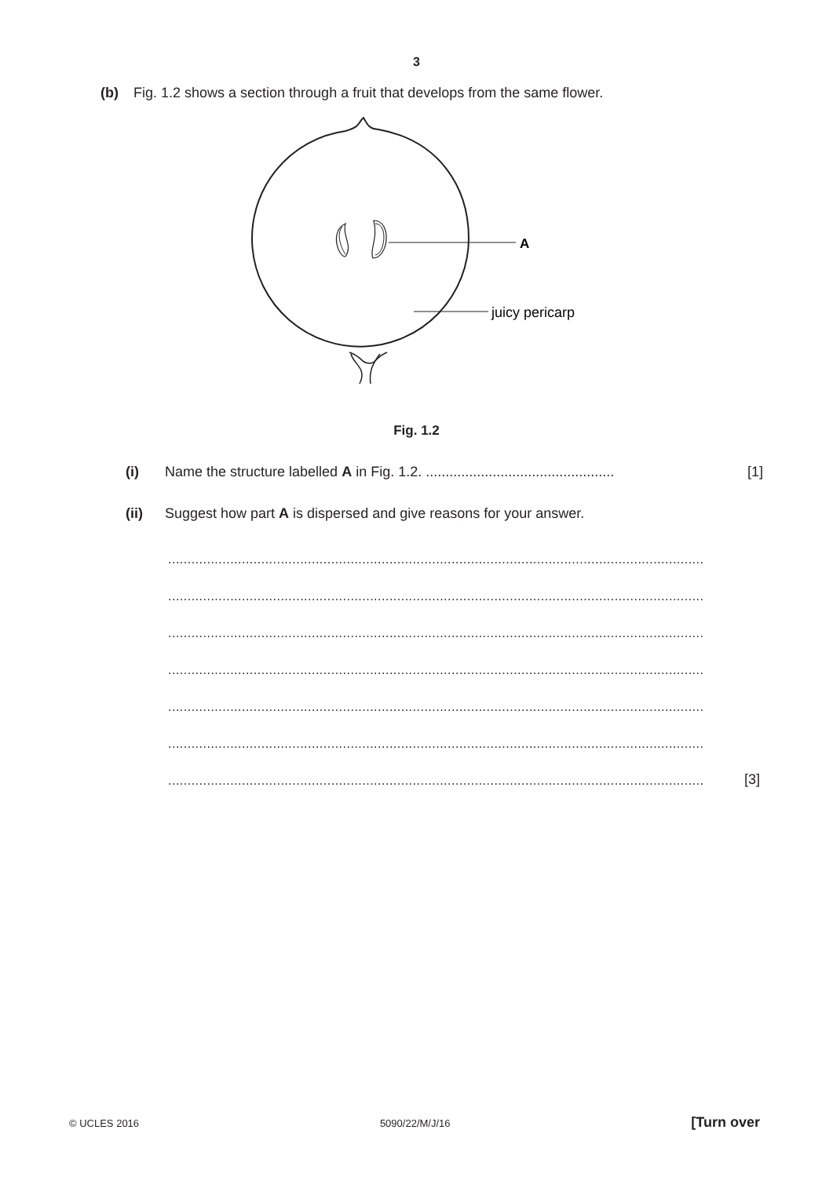3
(b) Fig. 1.2 shows a section through a fruit that develops from the same flower.
A
juicy pericarp
Fig. 1.2
(i) Name the structure labelled A in Fig. 1.2. ................................................ [1]
(ii) Suggest how part A is dispersed and give reasons for your answer.
..........................................................................................................................................
..........................................................................................................................................
..........................................................................................................................................
..........................................................................................................................................
..........................................................................................................................................
..........................................................................................................................................
.......................................................................................................................................... [3]
© UCLES 2016 5090/22/M/J/16 [Turn over